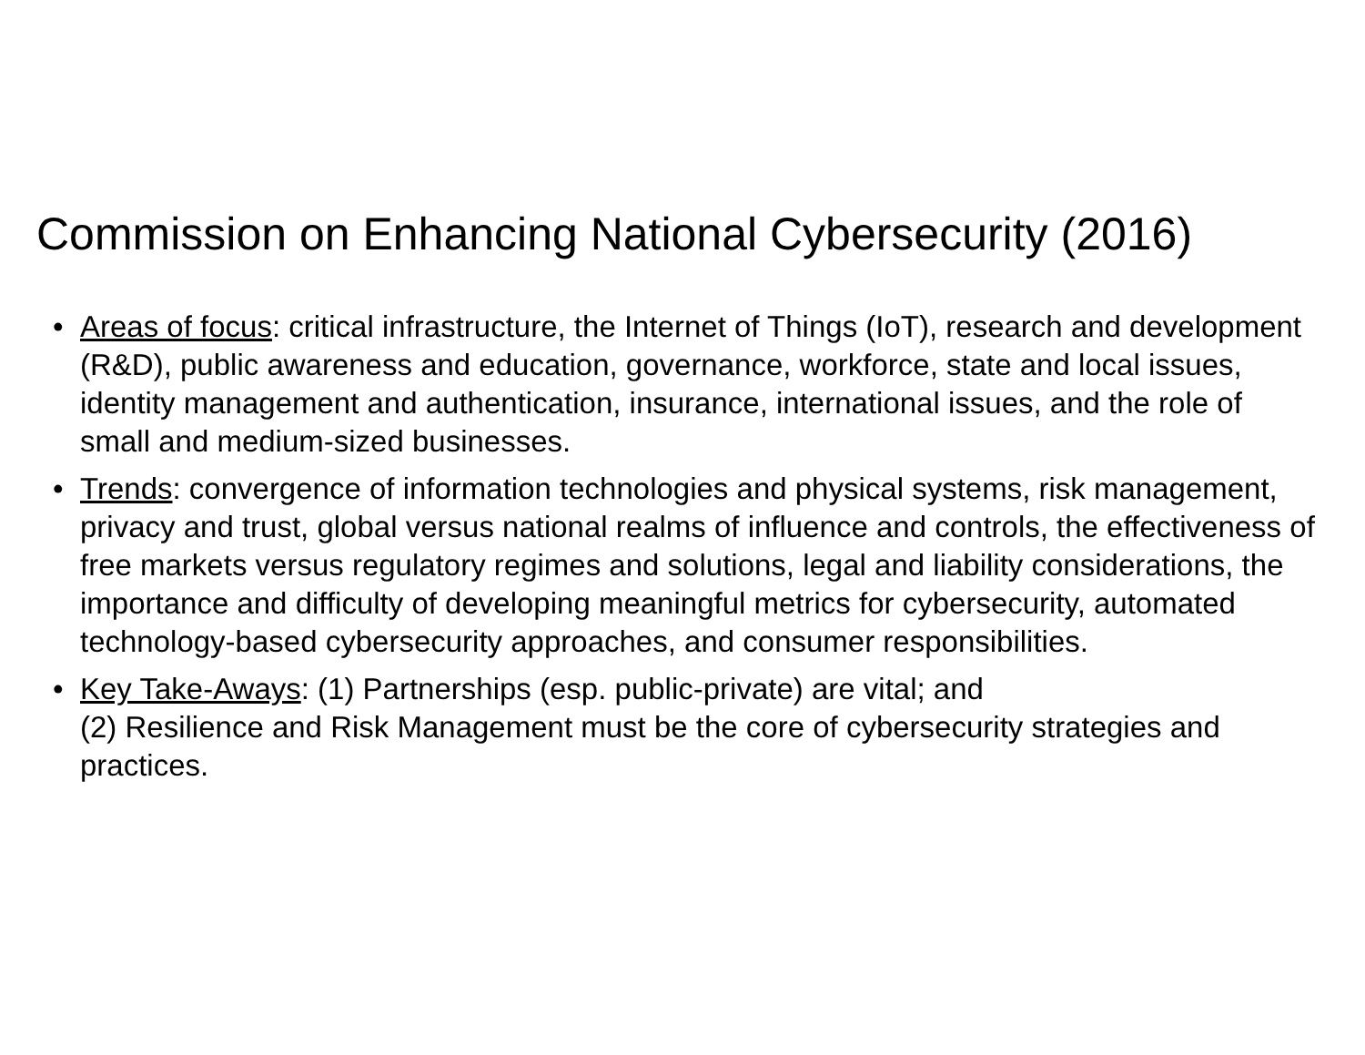Commission on Enhancing National Cybersecurity (2016)
• Areas of focus: critical infrastructure, the Internet of Things (IoT), research and development (R&D), public awareness and education, governance, workforce, state and local issues, identity management and authentication, insurance, international issues, and the role of small and medium-sized businesses.
• Trends: convergence of information technologies and physical systems, risk management, privacy and trust, global versus national realms of influence and controls, the effectiveness of free markets versus regulatory regimes and solutions, legal and liability considerations, the importance and difficulty of developing meaningful metrics for cybersecurity, automated technology-based cybersecurity approaches, and consumer responsibilities.
• Key Take-Aways: (1) Partnerships (esp. public-private) are vital; and
(2) Resilience and Risk Management must be the core of cybersecurity strategies and practices.